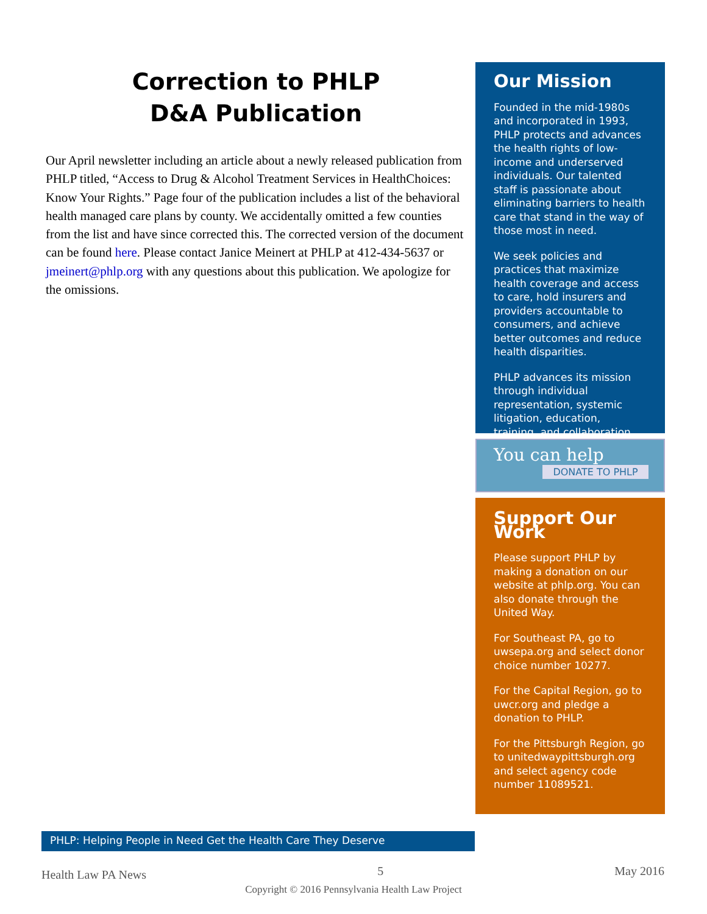Correction to PHLP
D&A Publication
Our April newsletter including an article about a newly released publication from PHLP titled, “Access to Drug & Alcohol Treatment Services in HealthChoices: Know Your Rights.” Page four of the publication includes a list of the behavioral health managed care plans by county. We accidentally omitted a few counties from the list and have since corrected this. The corrected version of the document can be found here. Please contact Janice Meinert at PHLP at 412-434-5637 or jmeinert@phlp.org with any questions about this publication. We apologize for the omissions.
Our Mission
Founded in the mid-1980s and incorporated in 1993, PHLP protects and advances the health rights of low-income and underserved individuals. Our talented staff is passionate about eliminating barriers to health care that stand in the way of those most in need.
We seek policies and practices that maximize health coverage and access to care, hold insurers and providers accountable to consumers, and achieve better outcomes and reduce health disparities.
PHLP advances its mission through individual representation, systemic litigation, education, training, and collaboration.
You can help
DONATE TO PHLP
Support Our Work
Please support PHLP by making a donation on our website at phlp.org. You can also donate through the United Way.
For Southeast PA, go to uwsepa.org and select donor choice number 10277.
For the Capital Region, go to uwcr.org and pledge a donation to PHLP.
For the Pittsburgh Region, go to unitedwaypittsburgh.org and select agency code number 11089521.
PHLP: Helping People in Need Get the Health Care They Deserve
Health Law PA News 5 May 2016
Copyright © 2016 Pennsylvania Health Law Project